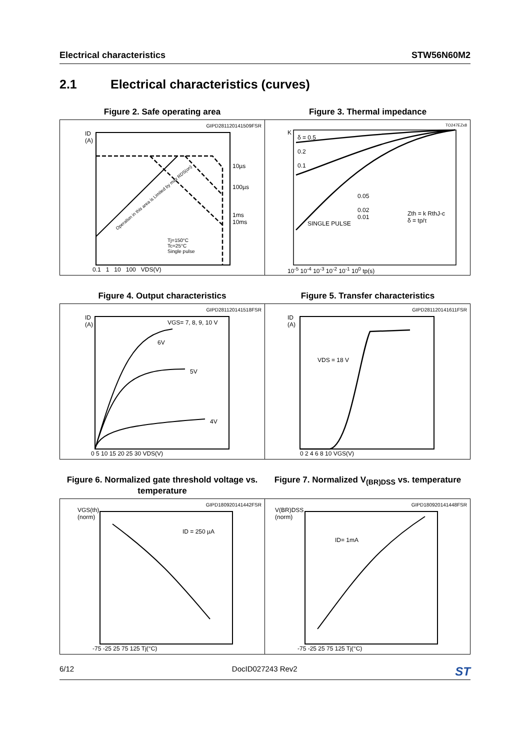Electrical characteristics STW56N60M2
2.1 Electrical characteristics (curves)
Figure 2. Safe operating area
GIPD281120141509FSR
ID
(A)
10µs
100µs
1ms
10ms
Tj=150°C
Tc=25°C
Single pulse
0.1 1 10 100 VDS(V)
Operation in this area is Limited by max RDS(on)
Figure 3. Thermal impedance
TO247EZx8
δ = 0.5
0.2
0.1
0.05
0.02
0.01
SINGLE PULSE
Zth = k RthJ-c
δ = tp/τ
K
10<sup>-5</sup> 10<sup>-4</sup> 10<sup>-3</sup> 10<sup>-2</sup> 10<sup>-1</sup> 10<sup>0</sup> tp(s)
Figure 4. Output characteristics
GIPD281120141518FSR
ID
(A)
VGS= 7, 8, 9, 10 V
6V
5V
4V
0 5 10 15 20 25 30 VDS(V)
Figure 5. Transfer characteristics
GIPD281120141611FSR
ID
(A)
VDS = 18 V
0 2 4 6 8 10 VGS(V)
Figure 6. Normalized gate threshold voltage vs. temperature
GIPD180920141442FSR
VGS(th)
(norm)
ID = 250 µA
-75 -25 25 75 125 Tj(°C)
Figure 7. Normalized V<sub>(BR)DSS</sub> vs. temperature
GIPD180920141448FSR
V(BR)DSS
(norm)
ID= 1mA
-75 -25 25 75 125 Tj(°C)
6/12 DocID027243 Rev2 ST